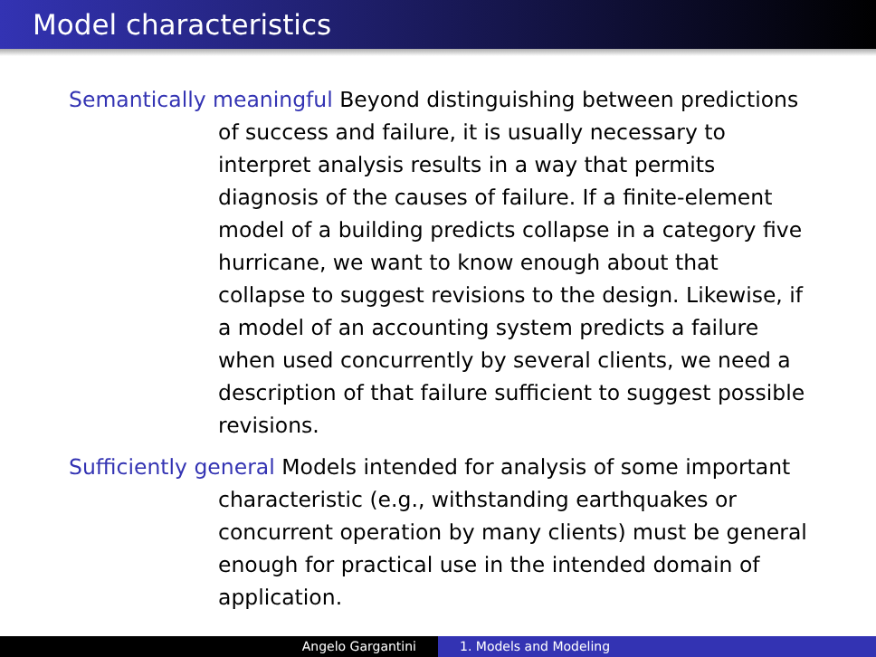Model characteristics
Semantically meaningful Beyond distinguishing between predictions of success and failure, it is usually necessary to interpret analysis results in a way that permits diagnosis of the causes of failure. If a finite-element model of a building predicts collapse in a category five hurricane, we want to know enough about that collapse to suggest revisions to the design. Likewise, if a model of an accounting system predicts a failure when used concurrently by several clients, we need a description of that failure sufficient to suggest possible revisions.
Sufficiently general Models intended for analysis of some important characteristic (e.g., withstanding earthquakes or concurrent operation by many clients) must be general enough for practical use in the intended domain of application.
Angelo Gargantini 1. Models and Modeling